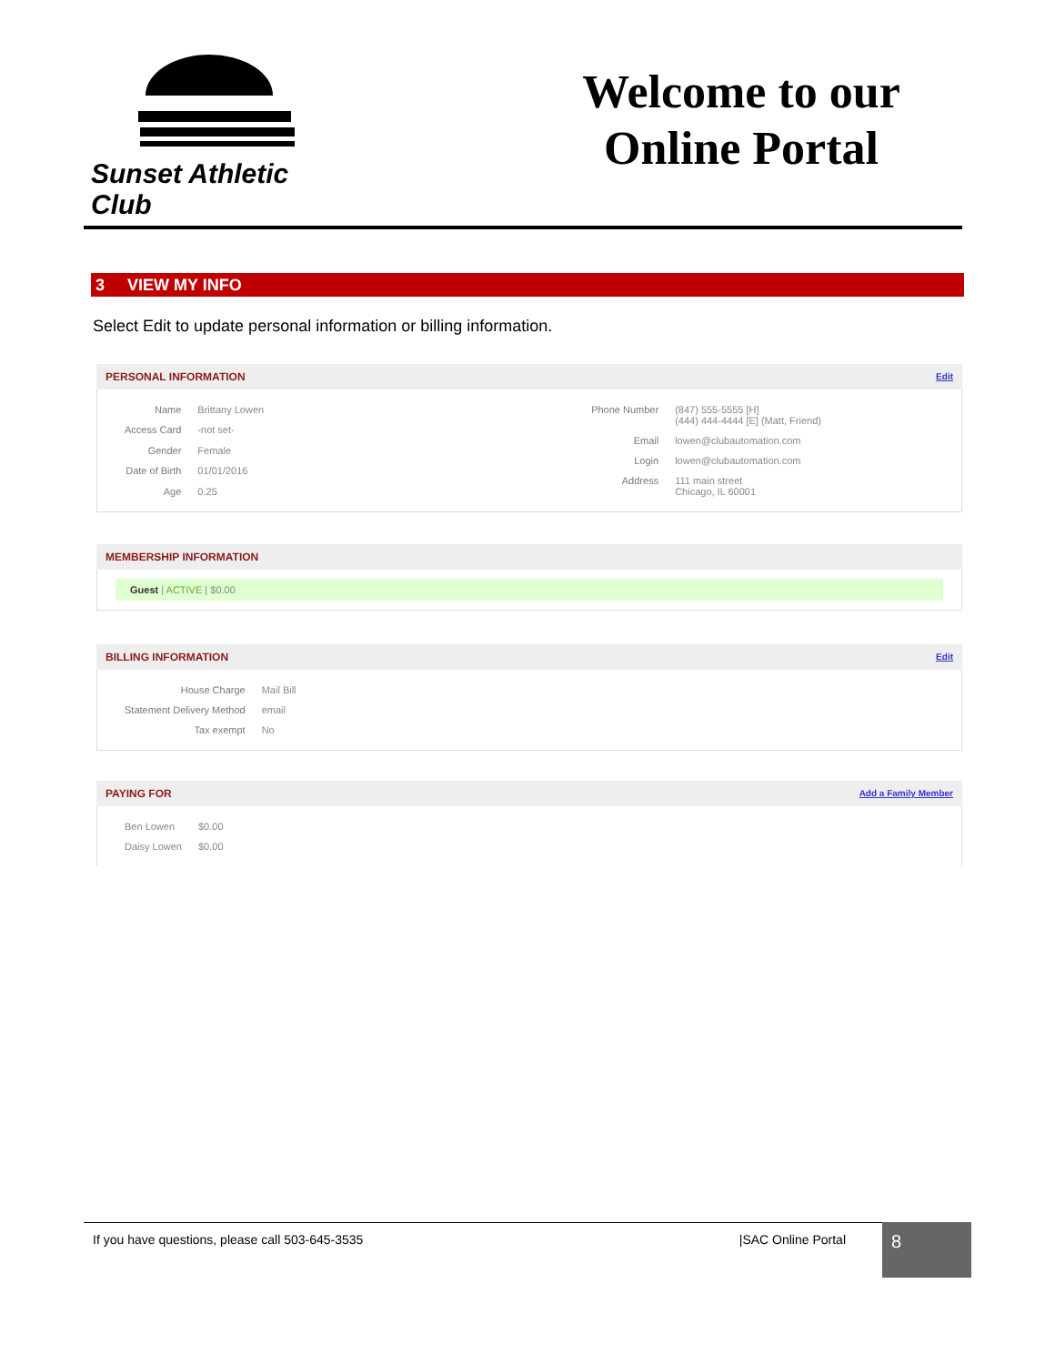Sunset Athletic Club
Welcome to our
Online Portal
3 VIEW MY INFO
Select Edit to update personal information or billing information.
PERSONAL INFORMATION Edit
| Name | Brittany Lowen |
| Access Card | -not set- |
| Gender | Female |
| Date of Birth | 01/01/2016 |
| Age | 0.25 |
| Phone Number | (847) 555-5555 [H] (444) 444-4444 [E] (Matt, Friend) |
| Email | lowen@clubautomation.com |
| Login | lowen@clubautomation.com |
| Address | 111 main street Chicago, IL 60001 |
MEMBERSHIP INFORMATION
Guest | ACTIVE | $0.00
BILLING INFORMATION Edit
| House Charge | Mail Bill |
| Statement Delivery Method | email |
| Tax exempt | No |
PAYING FOR Add a Family Member
| Ben Lowen | $0.00 |
| Daisy Lowen | $0.00 |
If you have questions, please call 503-645-3535 |SAC Online Portal 8